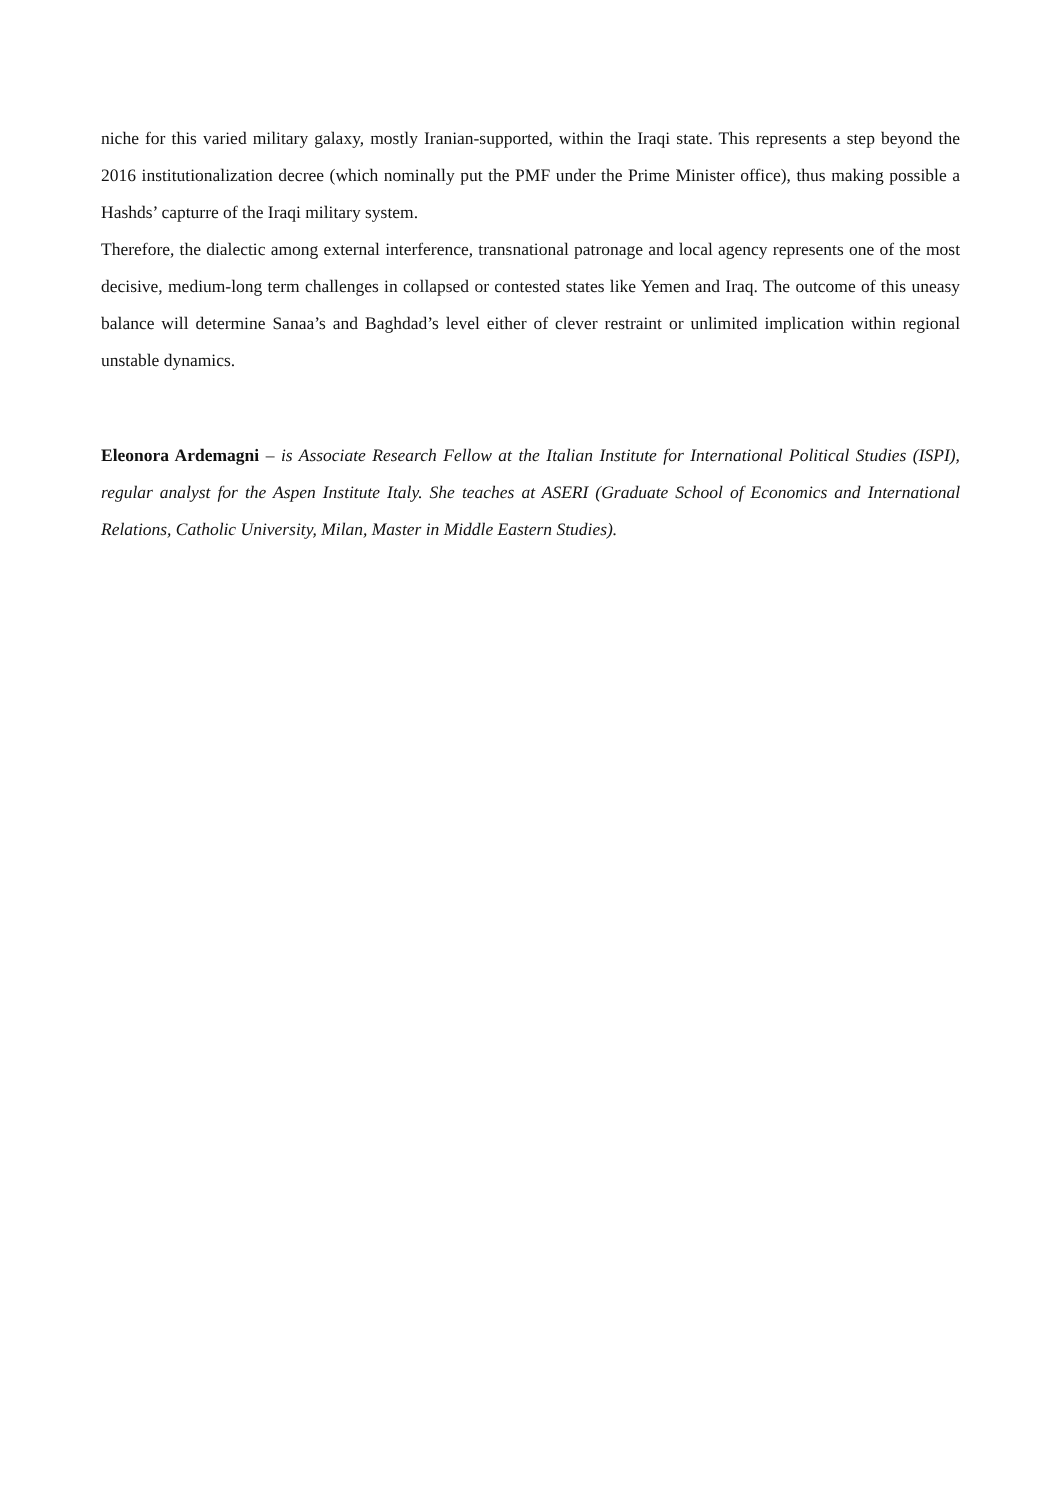niche for this varied military galaxy, mostly Iranian-supported, within the Iraqi state. This represents a step beyond the 2016 institutionalization decree (which nominally put the PMF under the Prime Minister office), thus making possible a Hashds’ capturre of the Iraqi military system.
Therefore, the dialectic among external interference, transnational patronage and local agency represents one of the most decisive, medium-long term challenges in collapsed or contested states like Yemen and Iraq. The outcome of this uneasy balance will determine Sanaa’s and Baghdad’s level either of clever restraint or unlimited implication within regional unstable dynamics.
Eleonora Ardemagni – is Associate Research Fellow at the Italian Institute for International Political Studies (ISPI), regular analyst for the Aspen Institute Italy. She teaches at ASERI (Graduate School of Economics and International Relations, Catholic University, Milan, Master in Middle Eastern Studies).